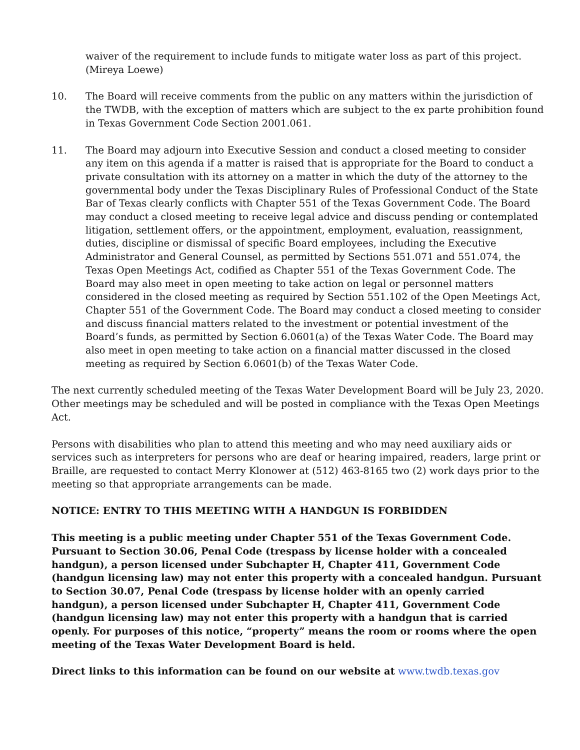waiver of the requirement to include funds to mitigate water loss as part of this project. (Mireya Loewe)
10. The Board will receive comments from the public on any matters within the jurisdiction of the TWDB, with the exception of matters which are subject to the ex parte prohibition found in Texas Government Code Section 2001.061.
11. The Board may adjourn into Executive Session and conduct a closed meeting to consider any item on this agenda if a matter is raised that is appropriate for the Board to conduct a private consultation with its attorney on a matter in which the duty of the attorney to the governmental body under the Texas Disciplinary Rules of Professional Conduct of the State Bar of Texas clearly conflicts with Chapter 551 of the Texas Government Code. The Board may conduct a closed meeting to receive legal advice and discuss pending or contemplated litigation, settlement offers, or the appointment, employment, evaluation, reassignment, duties, discipline or dismissal of specific Board employees, including the Executive Administrator and General Counsel, as permitted by Sections 551.071 and 551.074, the Texas Open Meetings Act, codified as Chapter 551 of the Texas Government Code. The Board may also meet in open meeting to take action on legal or personnel matters considered in the closed meeting as required by Section 551.102 of the Open Meetings Act, Chapter 551 of the Government Code. The Board may conduct a closed meeting to consider and discuss financial matters related to the investment or potential investment of the Board’s funds, as permitted by Section 6.0601(a) of the Texas Water Code. The Board may also meet in open meeting to take action on a financial matter discussed in the closed meeting as required by Section 6.0601(b) of the Texas Water Code.
The next currently scheduled meeting of the Texas Water Development Board will be July 23, 2020. Other meetings may be scheduled and will be posted in compliance with the Texas Open Meetings Act.
Persons with disabilities who plan to attend this meeting and who may need auxiliary aids or services such as interpreters for persons who are deaf or hearing impaired, readers, large print or Braille, are requested to contact Merry Klonower at (512) 463-8165 two (2) work days prior to the meeting so that appropriate arrangements can be made.
NOTICE: ENTRY TO THIS MEETING WITH A HANDGUN IS FORBIDDEN
This meeting is a public meeting under Chapter 551 of the Texas Government Code. Pursuant to Section 30.06, Penal Code (trespass by license holder with a concealed handgun), a person licensed under Subchapter H, Chapter 411, Government Code (handgun licensing law) may not enter this property with a concealed handgun. Pursuant to Section 30.07, Penal Code (trespass by license holder with an openly carried handgun), a person licensed under Subchapter H, Chapter 411, Government Code (handgun licensing law) may not enter this property with a handgun that is carried openly. For purposes of this notice, “property” means the room or rooms where the open meeting of the Texas Water Development Board is held.
Direct links to this information can be found on our website at www.twdb.texas.gov